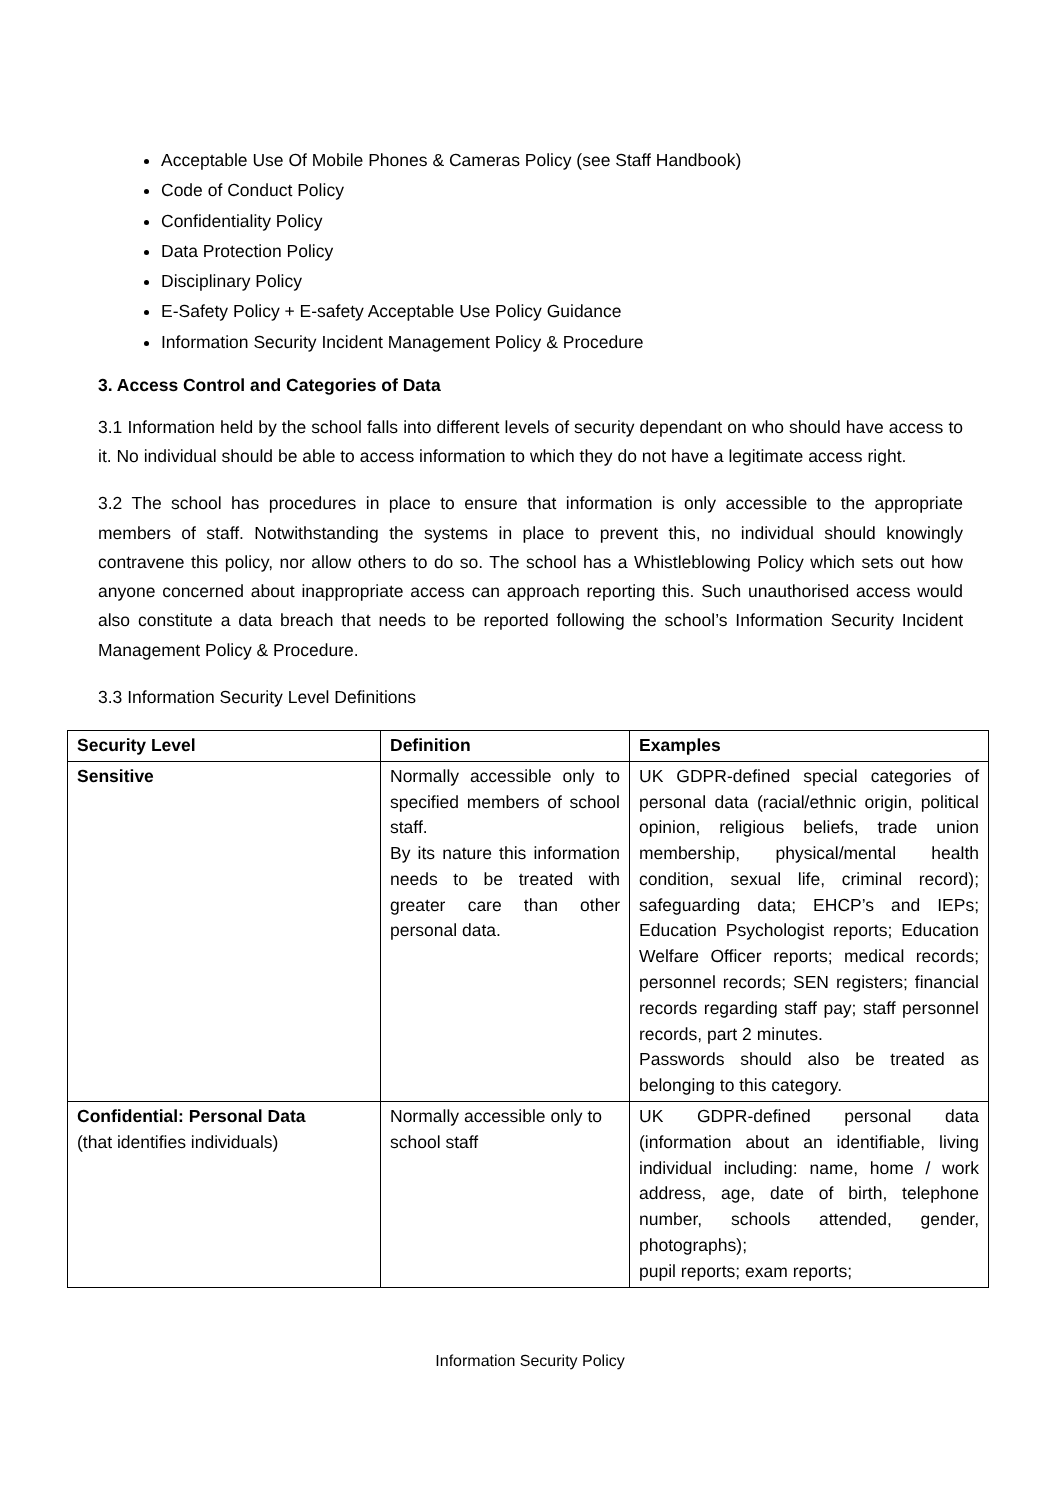Acceptable Use Of Mobile Phones & Cameras Policy (see Staff Handbook)
Code of Conduct Policy
Confidentiality Policy
Data Protection Policy
Disciplinary Policy
E-Safety Policy + E-safety Acceptable Use Policy Guidance
Information Security Incident Management Policy & Procedure
3. Access Control and Categories of Data
3.1 Information held by the school falls into different levels of security dependant on who should have access to it. No individual should be able to access information to which they do not have a legitimate access right.
3.2 The school has procedures in place to ensure that information is only accessible to the appropriate members of staff. Notwithstanding the systems in place to prevent this, no individual should knowingly contravene this policy, nor allow others to do so. The school has a Whistleblowing Policy which sets out how anyone concerned about inappropriate access can approach reporting this. Such unauthorised access would also constitute a data breach that needs to be reported following the school’s Information Security Incident Management Policy & Procedure.
3.3 Information Security Level Definitions
| Security Level | Definition | Examples |
| --- | --- | --- |
| Sensitive | Normally accessible only to specified members of school staff. By its nature this information needs to be treated with greater care than other personal data. | UK GDPR-defined special categories of personal data (racial/ethnic origin, political opinion, religious beliefs, trade union membership, physical/mental health condition, sexual life, criminal record); safeguarding data; EHCP’s and IEPs; Education Psychologist reports; Education Welfare Officer reports; medical records; personnel records; SEN registers; financial records regarding staff pay; staff personnel records, part 2 minutes. Passwords should also be treated as belonging to this category. |
| Confidential: Personal Data (that identifies individuals) | Normally accessible only to school staff | UK GDPR-defined personal data (information about an identifiable, living individual including: name, home / work address, age, date of birth, telephone number, schools attended, gender, photographs); pupil reports; exam reports; |
Information Security Policy